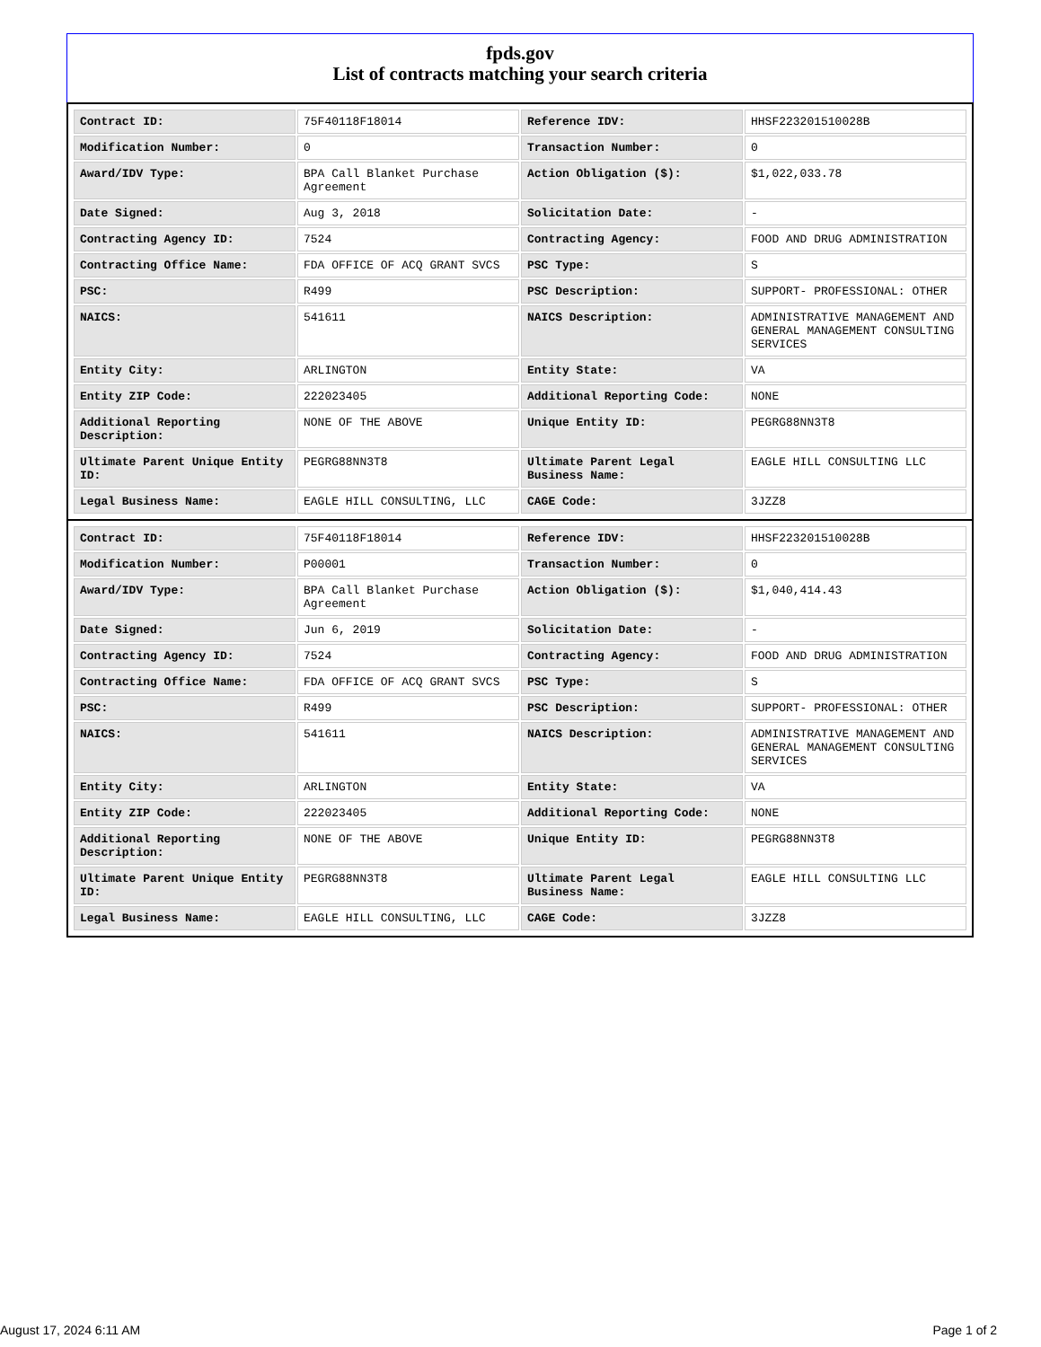fpds.gov
List of contracts matching your search criteria
| Contract ID: | 75F40118F18014 | Reference IDV: | HHSF223201510028B |
| Modification Number: | 0 | Transaction Number: | 0 |
| Award/IDV Type: | BPA Call Blanket Purchase Agreement | Action Obligation ($): | $1,022,033.78 |
| Date Signed: | Aug 3, 2018 | Solicitation Date: | - |
| Contracting Agency ID: | 7524 | Contracting Agency: | FOOD AND DRUG ADMINISTRATION |
| Contracting Office Name: | FDA OFFICE OF ACQ GRANT SVCS | PSC Type: | S |
| PSC: | R499 | PSC Description: | SUPPORT- PROFESSIONAL: OTHER |
| NAICS: | 541611 | NAICS Description: | ADMINISTRATIVE MANAGEMENT AND GENERAL MANAGEMENT CONSULTING SERVICES |
| Entity City: | ARLINGTON | Entity State: | VA |
| Entity ZIP Code: | 222023405 | Additional Reporting Code: | NONE |
| Additional Reporting Description: | NONE OF THE ABOVE | Unique Entity ID: | PEGRG88NN3T8 |
| Ultimate Parent Unique Entity ID: | PEGRG88NN3T8 | Ultimate Parent Legal Business Name: | EAGLE HILL CONSULTING LLC |
| Legal Business Name: | EAGLE HILL CONSULTING, LLC | CAGE Code: | 3JZZ8 |
| Contract ID: | 75F40118F18014 | Reference IDV: | HHSF223201510028B |
| Modification Number: | P00001 | Transaction Number: | 0 |
| Award/IDV Type: | BPA Call Blanket Purchase Agreement | Action Obligation ($): | $1,040,414.43 |
| Date Signed: | Jun 6, 2019 | Solicitation Date: | - |
| Contracting Agency ID: | 7524 | Contracting Agency: | FOOD AND DRUG ADMINISTRATION |
| Contracting Office Name: | FDA OFFICE OF ACQ GRANT SVCS | PSC Type: | S |
| PSC: | R499 | PSC Description: | SUPPORT- PROFESSIONAL: OTHER |
| NAICS: | 541611 | NAICS Description: | ADMINISTRATIVE MANAGEMENT AND GENERAL MANAGEMENT CONSULTING SERVICES |
| Entity City: | ARLINGTON | Entity State: | VA |
| Entity ZIP Code: | 222023405 | Additional Reporting Code: | NONE |
| Additional Reporting Description: | NONE OF THE ABOVE | Unique Entity ID: | PEGRG88NN3T8 |
| Ultimate Parent Unique Entity ID: | PEGRG88NN3T8 | Ultimate Parent Legal Business Name: | EAGLE HILL CONSULTING LLC |
| Legal Business Name: | EAGLE HILL CONSULTING, LLC | CAGE Code: | 3JZZ8 |
August 17, 2024 6:11 AM Page 1 of 2